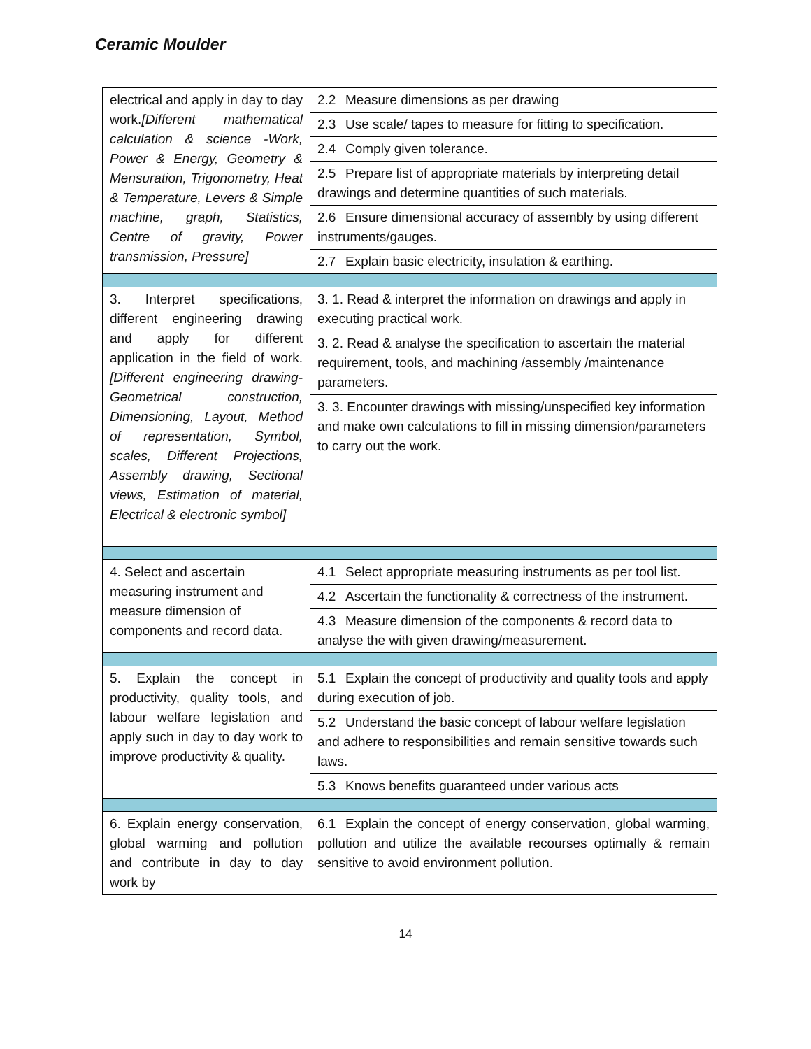Ceramic Moulder
| electrical and apply in day to day work. [Different mathematical calculation & science -Work, Power & Energy, Geometry & Mensuration, Trigonometry, Heat & Temperature, Levers & Simple machine, graph, Statistics, Centre of gravity, Power transmission, Pressure] | 2.2 Measure dimensions as per drawing |
| | 2.3 Use scale/ tapes to measure for fitting to specification. |
| | 2.4 Comply given tolerance. |
| | 2.5 Prepare list of appropriate materials by interpreting detail drawings and determine quantities of such materials. |
| | 2.6 Ensure dimensional accuracy of assembly by using different instruments/gauges. |
| | 2.7 Explain basic electricity, insulation & earthing. |
| 3. Interpret specifications, different engineering drawing and apply for different application in the field of work. [Different engineering drawing-Geometrical construction, Dimensioning, Layout, Method of representation, Symbol, scales, Different Projections, Assembly drawing, Sectional views, Estimation of material, Electrical & electronic symbol] | 3. 1. Read & interpret the information on drawings and apply in executing practical work. |
| | 3. 2. Read & analyse the specification to ascertain the material requirement, tools, and machining /assembly /maintenance parameters. |
| | 3. 3. Encounter drawings with missing/unspecified key information and make own calculations to fill in missing dimension/parameters to carry out the work. |
| 4. Select and ascertain measuring instrument and measure dimension of components and record data. | 4.1 Select appropriate measuring instruments as per tool list. |
| | 4.2 Ascertain the functionality & correctness of the instrument. |
| | 4.3 Measure dimension of the components & record data to analyse the with given drawing/measurement. |
| 5. Explain the concept in productivity, quality tools, and labour welfare legislation and apply such in day to day work to improve productivity & quality. | 5.1 Explain the concept of productivity and quality tools and apply during execution of job. |
| | 5.2 Understand the basic concept of labour welfare legislation and adhere to responsibilities and remain sensitive towards such laws. |
| | 5.3 Knows benefits guaranteed under various acts |
| 6. Explain energy conservation, global warming and pollution and contribute in day to day work by | 6.1 Explain the concept of energy conservation, global warming, pollution and utilize the available recourses optimally & remain sensitive to avoid environment pollution. |
14